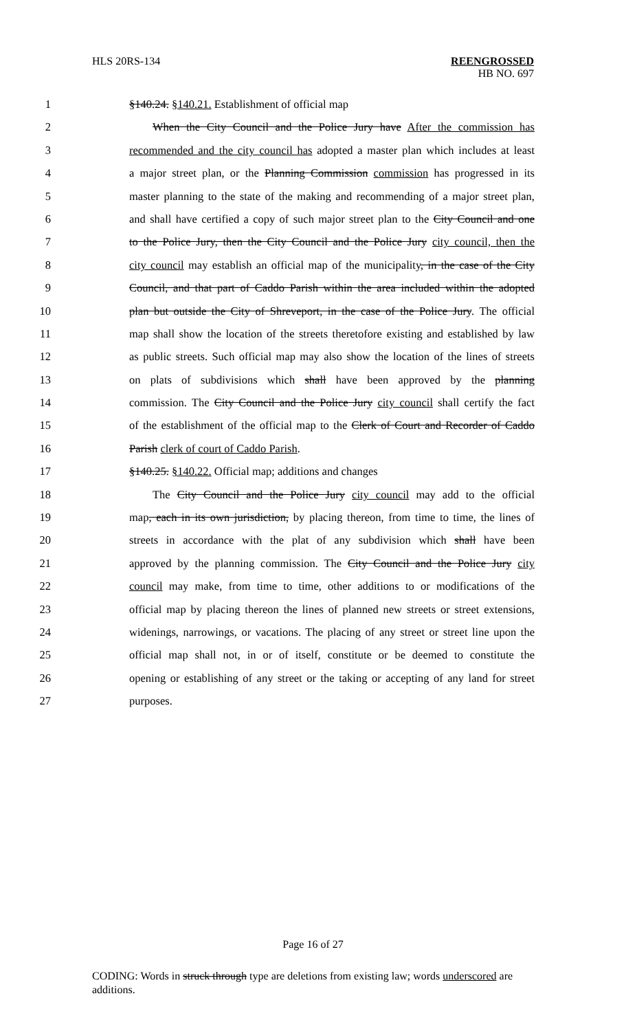HLS 20RS-134 REENGROSSED
HB NO. 697
1 §140.24. §140.21. Establishment of official map
2 When the City Council and the Police Jury have After the commission has
3 recommended and the city council has adopted a master plan which includes at least
4 a major street plan, or the Planning Commission commission has progressed in its
5 master planning to the state of the making and recommending of a major street plan,
6 and shall have certified a copy of such major street plan to the City Council and one
7 to the Police Jury, then the City Council and the Police Jury city council, then the
8 city council may establish an official map of the municipality, in the case of the City
9 Council, and that part of Caddo Parish within the area included within the adopted
10 plan but outside the City of Shreveport, in the case of the Police Jury. The official
11 map shall show the location of the streets theretofore existing and established by law
12 as public streets. Such official map may also show the location of the lines of streets
13 on plats of subdivisions which shall have been approved by the planning
14 commission. The City Council and the Police Jury city council shall certify the fact
15 of the establishment of the official map to the Clerk of Court and Recorder of Caddo
16 Parish clerk of court of Caddo Parish.
17 §140.25. §140.22. Official map; additions and changes
18 The City Council and the Police Jury city council may add to the official
19 map, each in its own jurisdiction, by placing thereon, from time to time, the lines of
20 streets in accordance with the plat of any subdivision which shall have been
21 approved by the planning commission. The City Council and the Police Jury city
22 council may make, from time to time, other additions to or modifications of the
23 official map by placing thereon the lines of planned new streets or street extensions,
24 widenings, narrowings, or vacations. The placing of any street or street line upon the
25 official map shall not, in or of itself, constitute or be deemed to constitute the
26 opening or establishing of any street or the taking or accepting of any land for street
27 purposes.
Page 16 of 27
CODING: Words in struck through type are deletions from existing law; words underscored are additions.